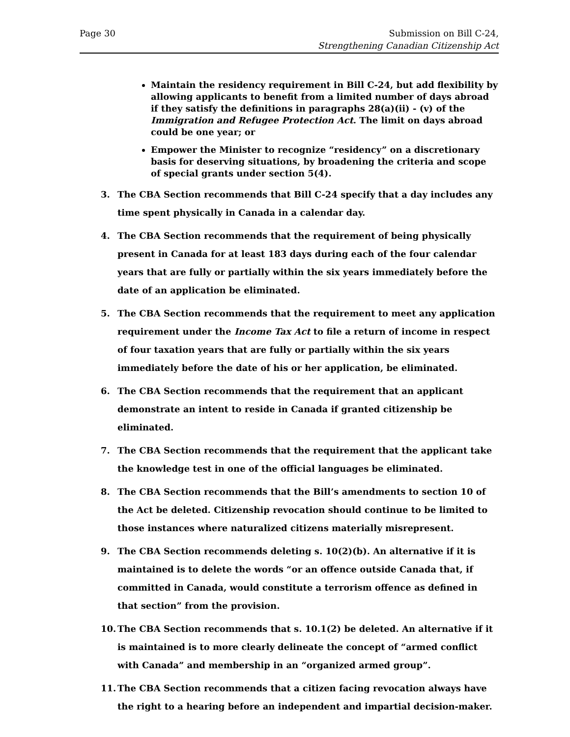Page 30 Submission on Bill C-24,
Strengthening Canadian Citizenship Act
Maintain the residency requirement in Bill C-24, but add flexibility by allowing applicants to benefit from a limited number of days abroad if they satisfy the definitions in paragraphs 28(a)(ii) - (v) of the Immigration and Refugee Protection Act. The limit on days abroad could be one year; or
Empower the Minister to recognize “residency” on a discretionary basis for deserving situations, by broadening the criteria and scope of special grants under section 5(4).
3. The CBA Section recommends that Bill C-24 specify that a day includes any time spent physically in Canada in a calendar day.
4. The CBA Section recommends that the requirement of being physically present in Canada for at least 183 days during each of the four calendar years that are fully or partially within the six years immediately before the date of an application be eliminated.
5. The CBA Section recommends that the requirement to meet any application requirement under the Income Tax Act to file a return of income in respect of four taxation years that are fully or partially within the six years immediately before the date of his or her application, be eliminated.
6. The CBA Section recommends that the requirement that an applicant demonstrate an intent to reside in Canada if granted citizenship be eliminated.
7. The CBA Section recommends that the requirement that the applicant take the knowledge test in one of the official languages be eliminated.
8. The CBA Section recommends that the Bill’s amendments to section 10 of the Act be deleted. Citizenship revocation should continue to be limited to those instances where naturalized citizens materially misrepresent.
9. The CBA Section recommends deleting s. 10(2)(b). An alternative if it is maintained is to delete the words “or an offence outside Canada that, if committed in Canada, would constitute a terrorism offence as defined in that section” from the provision.
10. The CBA Section recommends that s. 10.1(2) be deleted. An alternative if it is maintained is to more clearly delineate the concept of “armed conflict with Canada” and membership in an “organized armed group”.
11. The CBA Section recommends that a citizen facing revocation always have the right to a hearing before an independent and impartial decision-maker.